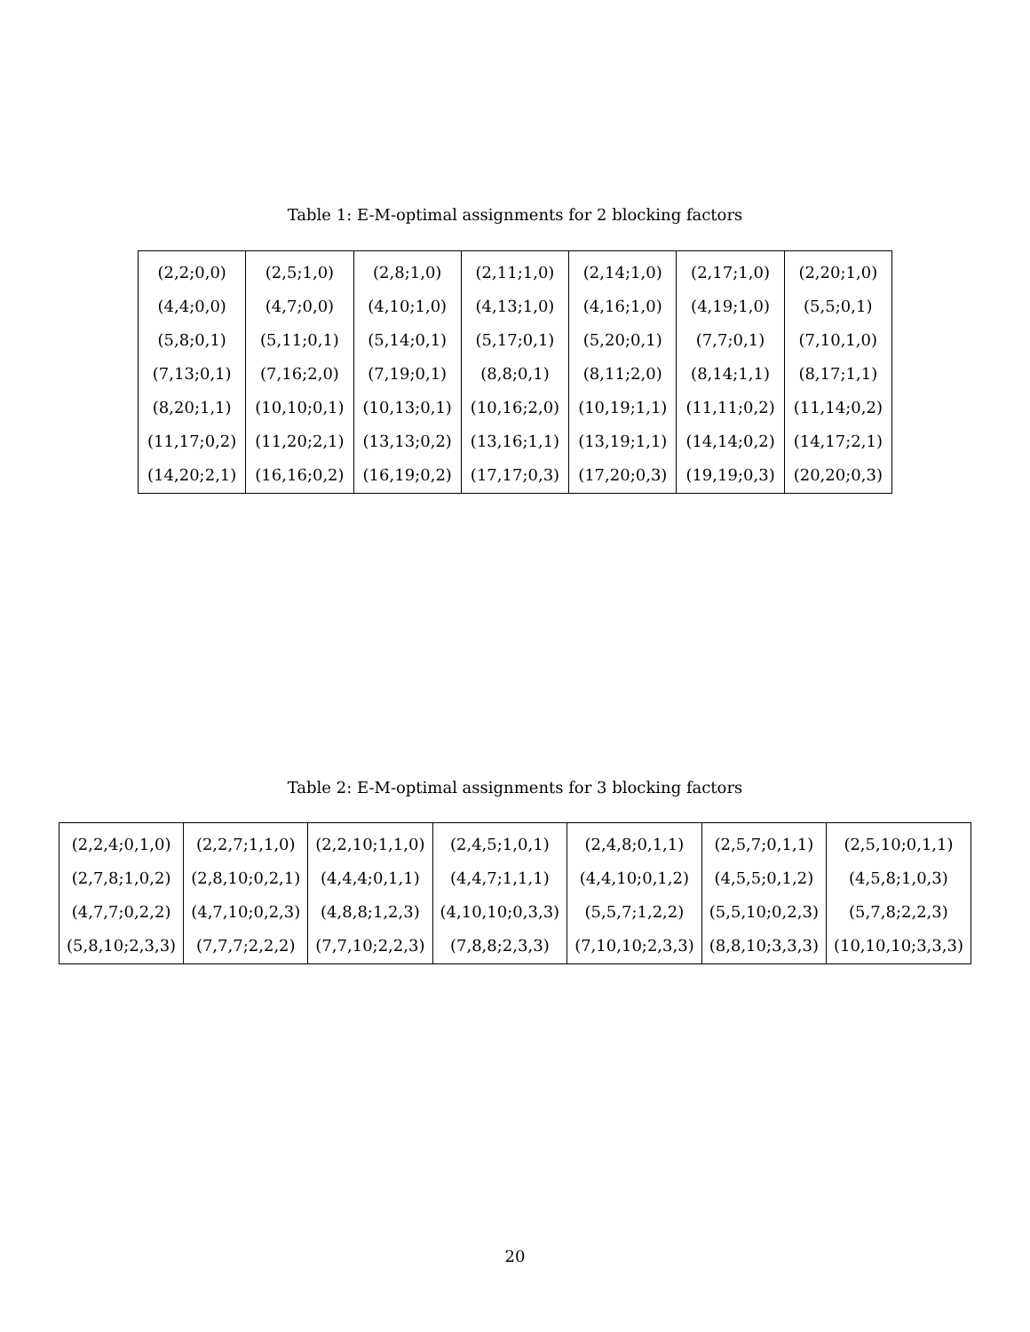Table 1: E-M-optimal assignments for 2 blocking factors
| (2,2;0,0) | (2,5;1,0) | (2,8;1,0) | (2,11;1,0) | (2,14;1,0) | (2,17;1,0) | (2,20;1,0) |
| (4,4;0,0) | (4,7;0,0) | (4,10;1,0) | (4,13;1,0) | (4,16;1,0) | (4,19;1,0) | (5,5;0,1) |
| (5,8;0,1) | (5,11;0,1) | (5,14;0,1) | (5,17;0,1) | (5,20;0,1) | (7,7;0,1) | (7,10,1,0) |
| (7,13;0,1) | (7,16;2,0) | (7,19;0,1) | (8,8;0,1) | (8,11;2,0) | (8,14;1,1) | (8,17;1,1) |
| (8,20;1,1) | (10,10;0,1) | (10,13;0,1) | (10,16;2,0) | (10,19;1,1) | (11,11;0,2) | (11,14;0,2) |
| (11,17;0,2) | (11,20;2,1) | (13,13;0,2) | (13,16;1,1) | (13,19;1,1) | (14,14;0,2) | (14,17;2,1) |
| (14,20;2,1) | (16,16;0,2) | (16,19;0,2) | (17,17;0,3) | (17,20;0,3) | (19,19;0,3) | (20,20;0,3) |
Table 2: E-M-optimal assignments for 3 blocking factors
| (2,2,4;0,1,0) | (2,2,7;1,1,0) | (2,2,10;1,1,0) | (2,4,5;1,0,1) | (2,4,8;0,1,1) | (2,5,7;0,1,1) | (2,5,10;0,1,1) |
| (2,7,8;1,0,2) | (2,8,10;0,2,1) | (4,4,4;0,1,1) | (4,4,7;1,1,1) | (4,4,10;0,1,2) | (4,5,5;0,1,2) | (4,5,8;1,0,3) |
| (4,7,7;0,2,2) | (4,7,10;0,2,3) | (4,8,8;1,2,3) | (4,10,10;0,3,3) | (5,5,7;1,2,2) | (5,5,10;0,2,3) | (5,7,8;2,2,3) |
| (5,8,10;2,3,3) | (7,7,7;2,2,2) | (7,7,10;2,2,3) | (7,8,8;2,3,3) | (7,10,10;2,3,3) | (8,8,10;3,3,3) | (10,10,10;3,3,3) |
20